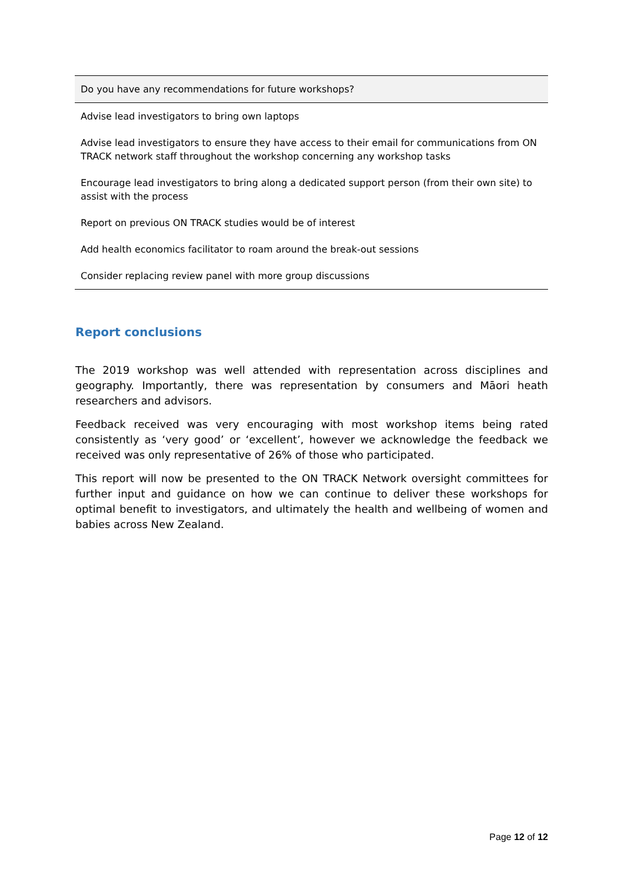| Do you have any recommendations for future workshops? |
| --- |
| Advise lead investigators to bring own laptops |
| Advise lead investigators to ensure they have access to their email for communications from ON TRACK network staff throughout the workshop concerning any workshop tasks |
| Encourage lead investigators to bring along a dedicated support person (from their own site) to assist with the process |
| Report on previous ON TRACK studies would be of interest |
| Add health economics facilitator to roam around the break-out sessions |
| Consider replacing review panel with more group discussions |
Report conclusions
The 2019 workshop was well attended with representation across disciplines and geography. Importantly, there was representation by consumers and Māori heath researchers and advisors.
Feedback received was very encouraging with most workshop items being rated consistently as ‘very good’ or ‘excellent’, however we acknowledge the feedback we received was only representative of 26% of those who participated.
This report will now be presented to the ON TRACK Network oversight committees for further input and guidance on how we can continue to deliver these workshops for optimal benefit to investigators, and ultimately the health and wellbeing of women and babies across New Zealand.
Page 12 of 12